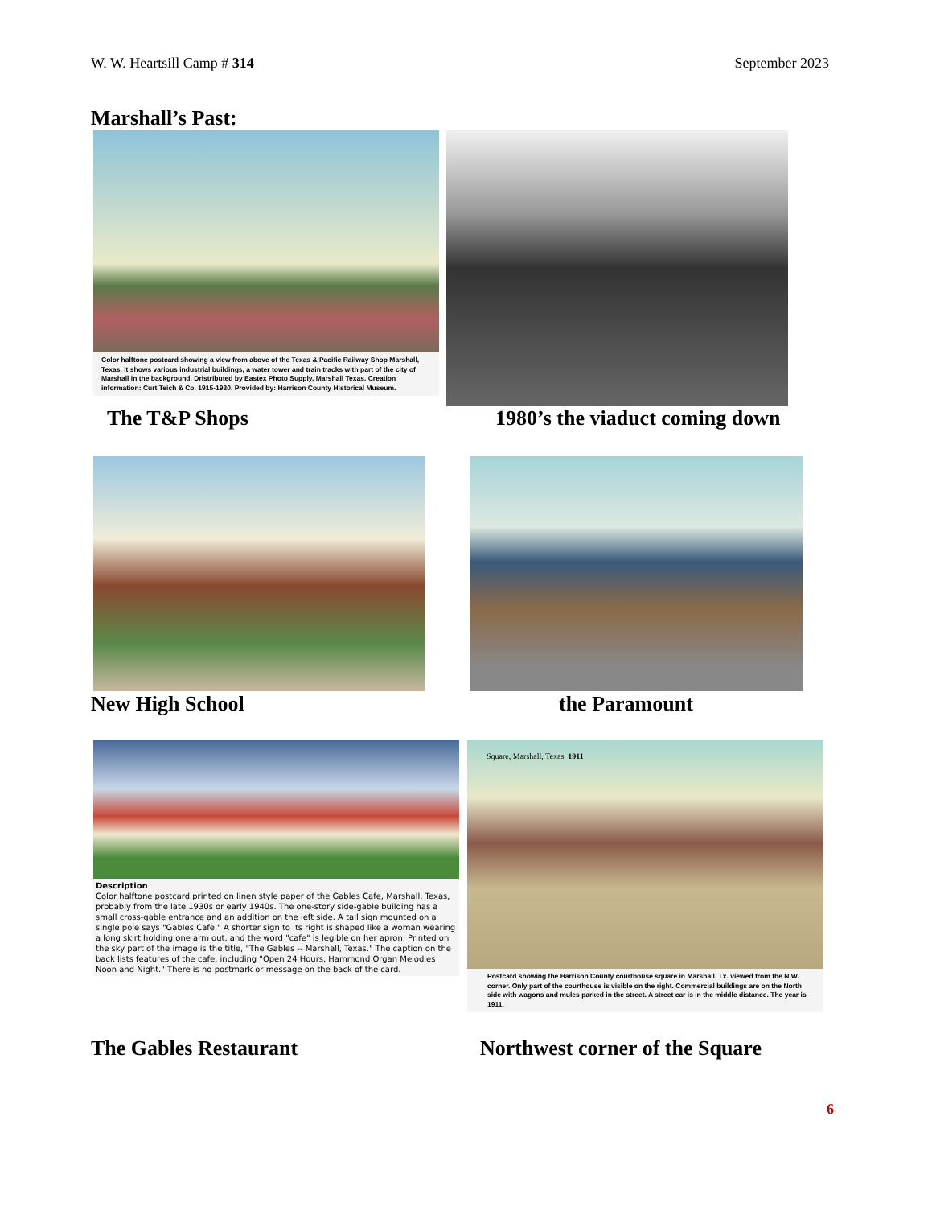W. W. Heartsill Camp # 314 September 2023
Marshall’s Past:
Color halftone postcard showing a view from above of the Texas & Pacific Railway Shop Marshall, Texas. It shows various industrial buildings, a water tower and train tracks with part of the city of Marshall in the background. Dristributed by Eastex Photo Supply, Marshall Texas. Creation information: Curt Teich & Co. 1915-1930. Provided by: Harrison County Historical Museum.
The T&P Shops 1980’s the viaduct coming down
New High School the Paramount
Description
Color halftone postcard printed on linen style paper of the Gables Cafe, Marshall, Texas, probably from the late 1930s or early 1940s. The one-story side-gable building has a small cross-gable entrance and an addition on the left side. A tall sign mounted on a single pole says "Gables Cafe." A shorter sign to its right is shaped like a woman wearing a long skirt holding one arm out, and the word "cafe" is legible on her apron. Printed on the sky part of the image is the title, "The Gables -- Marshall, Texas." The caption on the back lists features of the cafe, including "Open 24 Hours, Hammond Organ Melodies Noon and Night." There is no postmark or message on the back of the card.
The Gables Restaurant
Square, Marshall, Texas. 1911
Postcard showing the Harrison County courthouse square in Marshall, Tx. viewed from the N.W. corner. Only part of the courthouse is visible on the right. Commercial buildings are on the North side with wagons and mules parked in the street. A street car is in the middle distance. The year is 1911.
Northwest corner of the Square
6